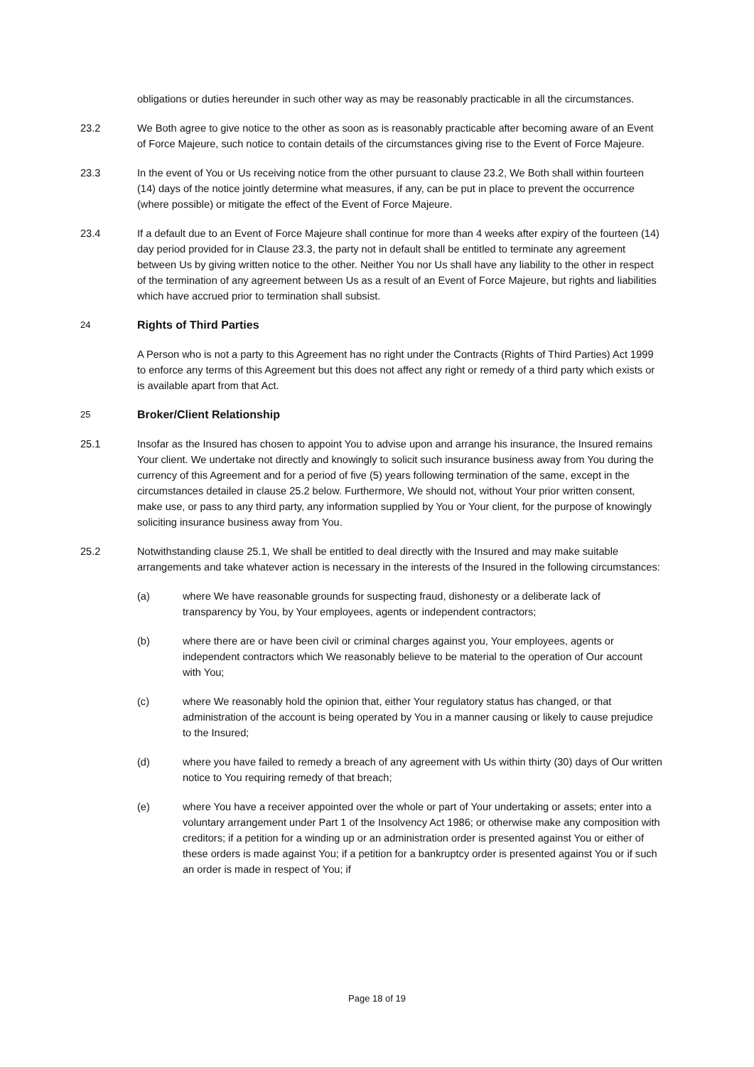obligations or duties hereunder in such other way as may be reasonably practicable in all the circumstances.
23.2 We Both agree to give notice to the other as soon as is reasonably practicable after becoming aware of an Event of Force Majeure, such notice to contain details of the circumstances giving rise to the Event of Force Majeure.
23.3 In the event of You or Us receiving notice from the other pursuant to clause 23.2, We Both shall within fourteen (14) days of the notice jointly determine what measures, if any, can be put in place to prevent the occurrence (where possible) or mitigate the effect of the Event of Force Majeure.
23.4 If a default due to an Event of Force Majeure shall continue for more than 4 weeks after expiry of the fourteen (14) day period provided for in Clause 23.3, the party not in default shall be entitled to terminate any agreement between Us by giving written notice to the other. Neither You nor Us shall have any liability to the other in respect of the termination of any agreement between Us as a result of an Event of Force Majeure, but rights and liabilities which have accrued prior to termination shall subsist.
24
Rights of Third Parties
A Person who is not a party to this Agreement has no right under the Contracts (Rights of Third Parties) Act 1999 to enforce any terms of this Agreement but this does not affect any right or remedy of a third party which exists or is available apart from that Act.
25
Broker/Client Relationship
25.1 Insofar as the Insured has chosen to appoint You to advise upon and arrange his insurance, the Insured remains Your client. We undertake not directly and knowingly to solicit such insurance business away from You during the currency of this Agreement and for a period of five (5) years following termination of the same, except in the circumstances detailed in clause 25.2 below. Furthermore, We should not, without Your prior written consent, make use, or pass to any third party, any information supplied by You or Your client, for the purpose of knowingly soliciting insurance business away from You.
25.2 Notwithstanding clause 25.1, We shall be entitled to deal directly with the Insured and may make suitable arrangements and take whatever action is necessary in the interests of the Insured in the following circumstances:
(a) where We have reasonable grounds for suspecting fraud, dishonesty or a deliberate lack of transparency by You, by Your employees, agents or independent contractors;
(b) where there are or have been civil or criminal charges against you, Your employees, agents or independent contractors which We reasonably believe to be material to the operation of Our account with You;
(c) where We reasonably hold the opinion that, either Your regulatory status has changed, or that administration of the account is being operated by You in a manner causing or likely to cause prejudice to the Insured;
(d) where you have failed to remedy a breach of any agreement with Us within thirty (30) days of Our written notice to You requiring remedy of that breach;
(e) where You have a receiver appointed over the whole or part of Your undertaking or assets; enter into a voluntary arrangement under Part 1 of the Insolvency Act 1986; or otherwise make any composition with creditors; if a petition for a winding up or an administration order is presented against You or either of these orders is made against You; if a petition for a bankruptcy order is presented against You or if such an order is made in respect of You; if
Page 18 of 19